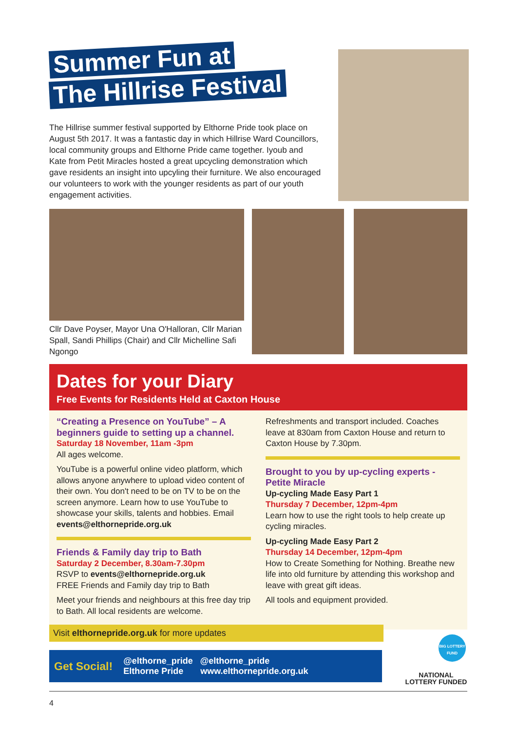Summer Fun at
The Hillrise Festival
The Hillrise summer festival supported by Elthorne Pride took place on August 5th 2017. It was a fantastic day in which Hillrise Ward Councillors, local community groups and Elthorne Pride came together. Iyoub and Kate from Petit Miracles hosted a great upcycling demonstration which gave residents an insight into upcyling their furniture. We also encouraged our volunteers to work with the younger residents as part of our youth engagement activities.
Cllr Dave Poyser, Mayor Una O'Halloran, Cllr Marian Spall, Sandi Phillips (Chair) and Cllr Michelline Safi Ngongo
Dates for your Diary
Free Events for Residents Held at Caxton House
“Creating a Presence on YouTube” – A beginners guide to setting up a channel.
Saturday 18 November, 11am -3pm
All ages welcome.
YouTube is a powerful online video platform, which allows anyone anywhere to upload video content of their own. You don't need to be on TV to be on the screen anymore. Learn how to use YouTube to showcase your skills, talents and hobbies. Email events@elthornepride.org.uk
Friends & Family day trip to Bath
Saturday 2 December, 8.30am-7.30pm
RSVP to events@elthornepride.org.uk
FREE Friends and Family day trip to Bath
Meet your friends and neighbours at this free day trip to Bath. All local residents are welcome.
Refreshments and transport included. Coaches leave at 830am from Caxton House and return to Caxton House by 7.30pm.
Brought to you by up-cycling experts - Petite Miracle
Up-cycling Made Easy Part 1
Thursday 7 December, 12pm-4pm
Learn how to use the right tools to help create up cycling miracles.
Up-cycling Made Easy Part 2
Thursday 14 December, 12pm-4pm
How to Create Something for Nothing. Breathe new life into old furniture by attending this workshop and leave with great gift ideas.
All tools and equipment provided.
Visit elthornepride.org.uk for more updates
Get Social! @elthorne_pride @elthorne_pride
Elthorne Pride www.elthornepride.org.uk
BIG LOTTERY FUND
NATIONAL
LOTTERY FUNDED
4